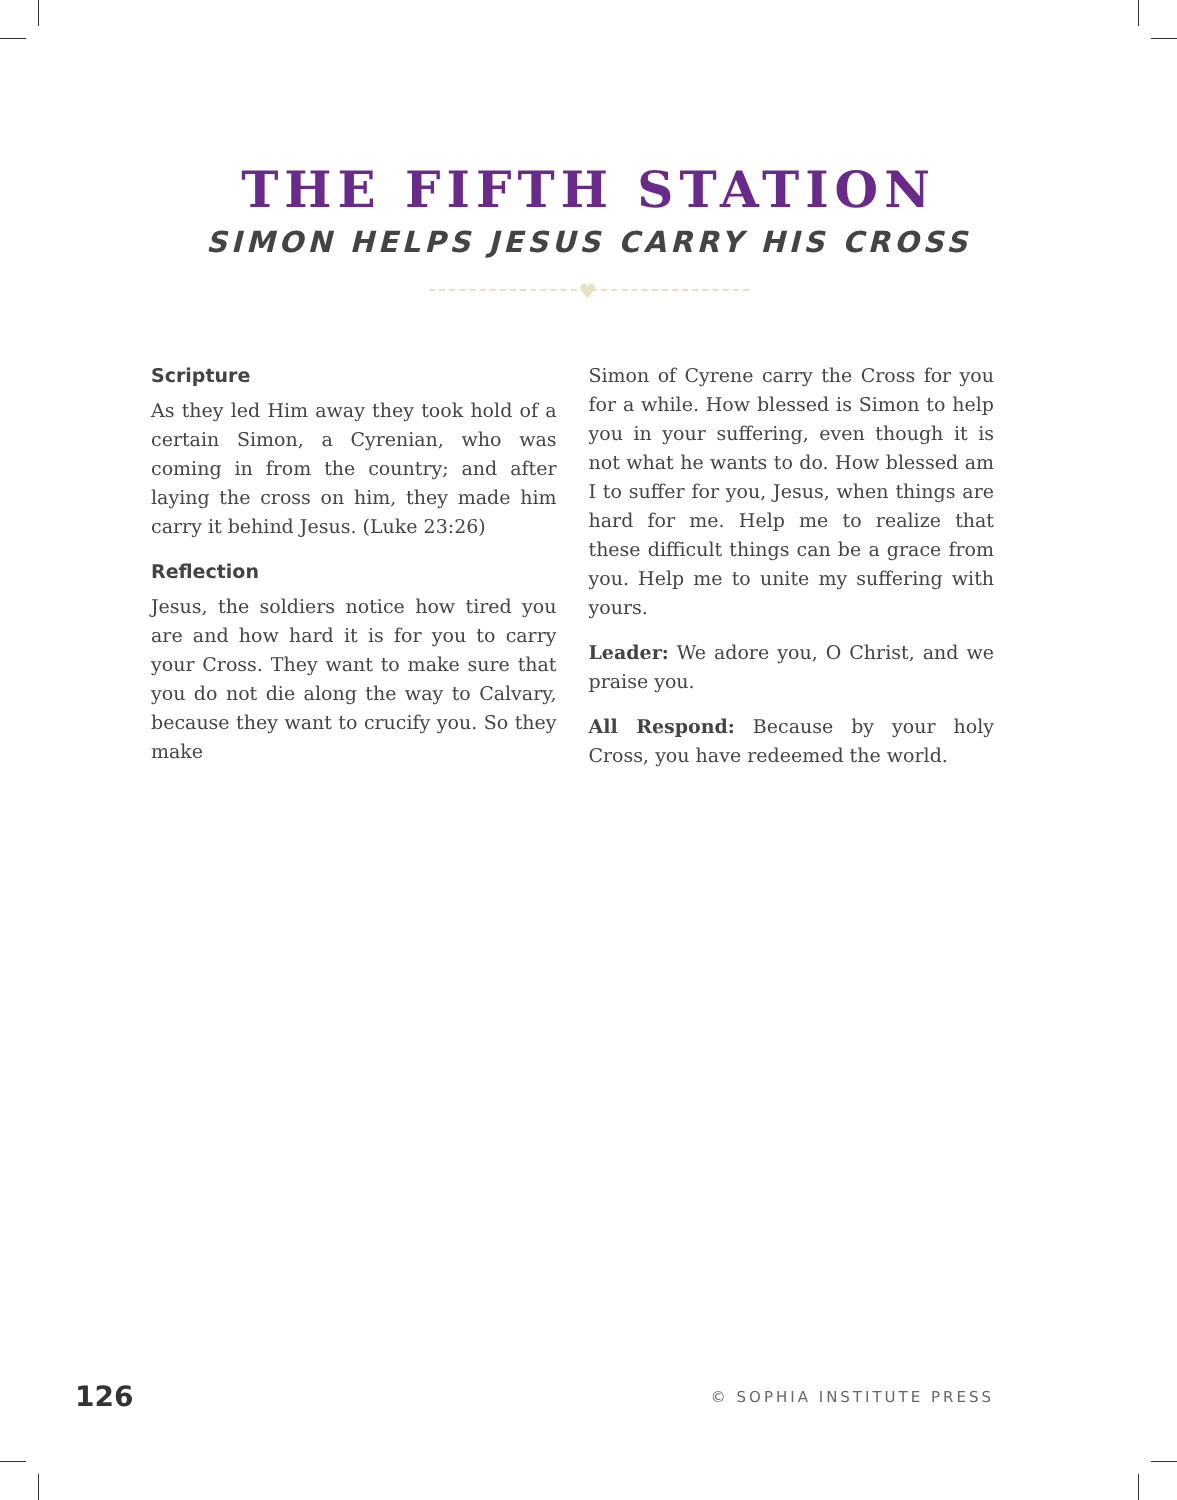THE FIFTH STATION
SIMON HELPS JESUS CARRY HIS CROSS
♥
Scripture
As they led Him away they took hold of a certain Simon, a Cyrenian, who was coming in from the country; and after laying the cross on him, they made him carry it behind Jesus. (Luke 23:26)
Reflection
Jesus, the soldiers notice how tired you are and how hard it is for you to carry your Cross. They want to make sure that you do not die along the way to Calvary, because they want to crucify you. So they make
Simon of Cyrene carry the Cross for you for a while. How blessed is Simon to help you in your suffering, even though it is not what he wants to do. How blessed am I to suffer for you, Jesus, when things are hard for me. Help me to realize that these difficult things can be a grace from you. Help me to unite my suffering with yours.
Leader: We adore you, O Christ, and we praise you.
All Respond: Because by your holy Cross, you have redeemed the world.
126 © SOPHIA INSTITUTE PRESS